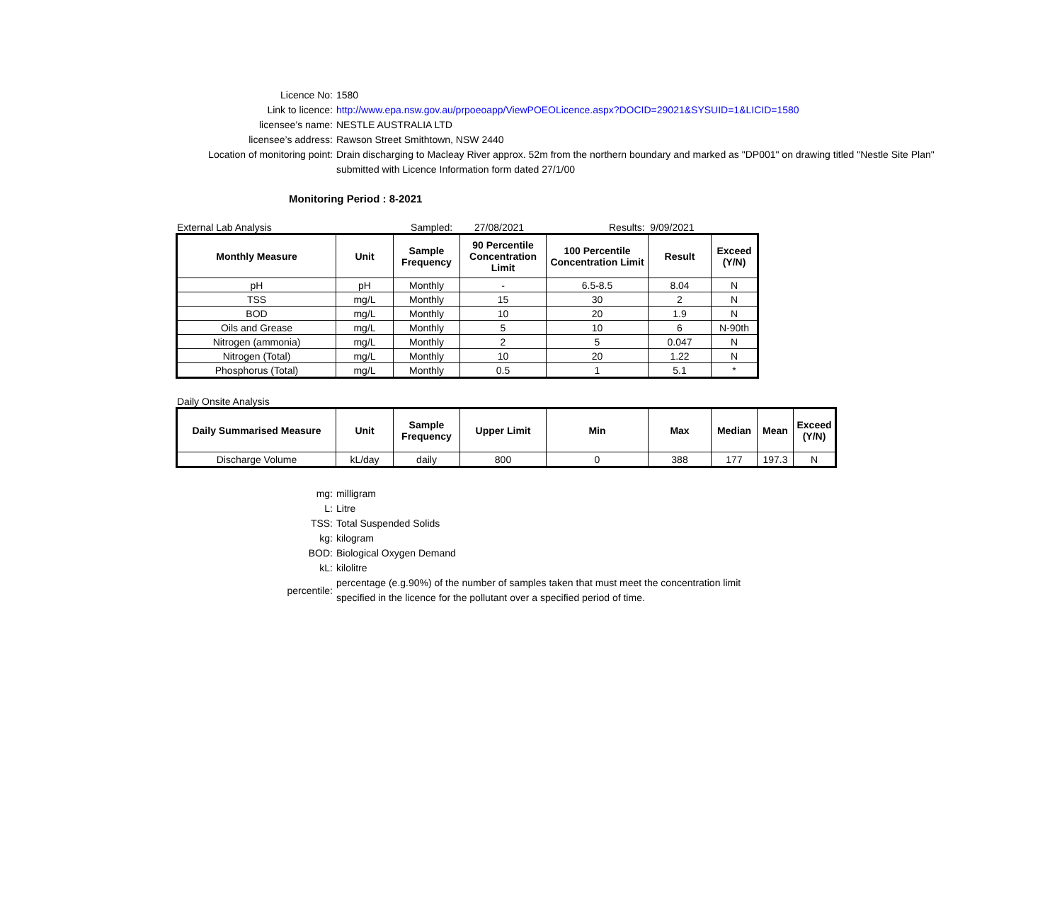Licence No: 1580
Link to licence: http://www.epa.nsw.gov.au/prpoeoapp/ViewPOEOLicence.aspx?DOCID=29021&SYSUID=1&LICID=1580
licensee’s name: NESTLE AUSTRALIA LTD
licensee’s address: Rawson Street Smithtown, NSW 2440
Location of monitoring point: Drain discharging to Macleay River approx. 52m from the northern boundary and marked as "DP001" on drawing titled "Nestle Site Plan"
submitted with Licence Information form dated 27/1/00
Monitoring Period : 8-2021
External Lab Analysis Sampled: 27/08/2021 Results: 9/09/2021
| Monthly Measure | Unit | Sample Frequency | 90 Percentile Concentration Limit | 100 Percentile Concentration Limit | Result | Exceed (Y/N) |
| --- | --- | --- | --- | --- | --- | --- |
| pH | pH | Monthly | - | 6.5-8.5 | 8.04 | N |
| TSS | mg/L | Monthly | 15 | 30 | 2 | N |
| BOD | mg/L | Monthly | 10 | 20 | 1.9 | N |
| Oils and Grease | mg/L | Monthly | 5 | 10 | 6 | N-90th |
| Nitrogen (ammonia) | mg/L | Monthly | 2 | 5 | 0.047 | N |
| Nitrogen (Total) | mg/L | Monthly | 10 | 20 | 1.22 | N |
| Phosphorus (Total) | mg/L | Monthly | 0.5 | 1 | 5.1 | * |
Daily Onsite Analysis
| Daily Summarised Measure | Unit | Sample Frequency | Upper Limit | Min | Max | Median | Mean | Exceed (Y/N) |
| --- | --- | --- | --- | --- | --- | --- | --- | --- |
| Discharge Volume | kL/day | daily | 800 | 0 | 388 | 177 | 197.3 | N |
mg: milligram
L: Litre
TSS: Total Suspended Solids
kg: kilogram
BOD: Biological Oxygen Demand
kL: kilolitre
percentile: percentage (e.g.90%) of the number of samples taken that must meet the concentration limit
specified in the licence for the pollutant over a specified period of time.